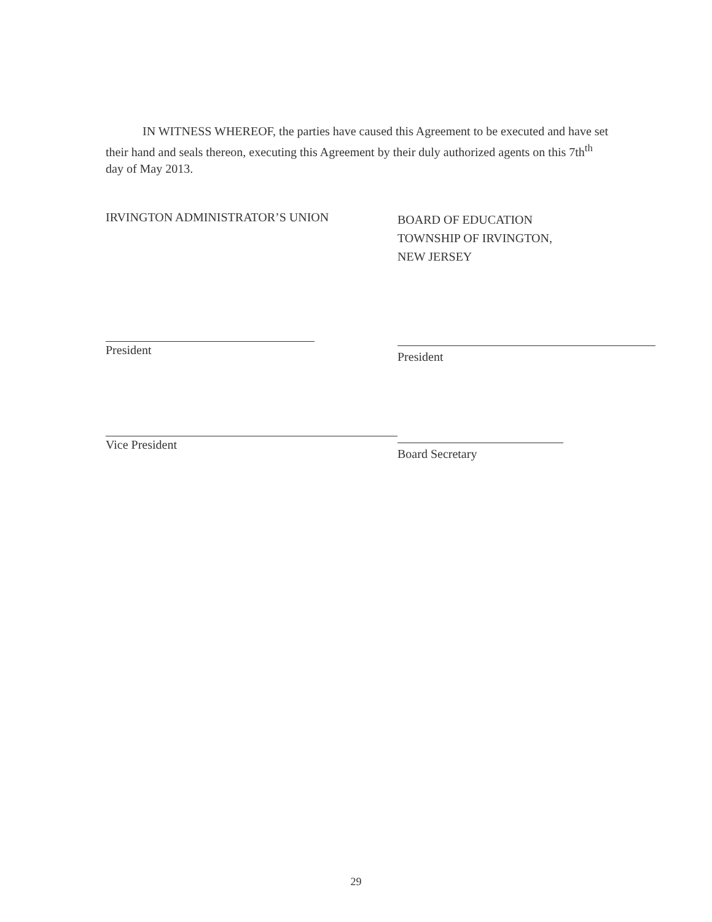IN WITNESS WHEREOF, the parties have caused this Agreement to be executed and have set their hand and seals thereon, executing this Agreement by their duly authorized agents on this 7th<sup>th</sup> day of May 2013.
IRVINGTON ADMINISTRATOR’S UNION
President
Vice President
BOARD OF EDUCATION
TOWNSHIP OF IRVINGTON,
NEW JERSEY
President
Board Secretary
29